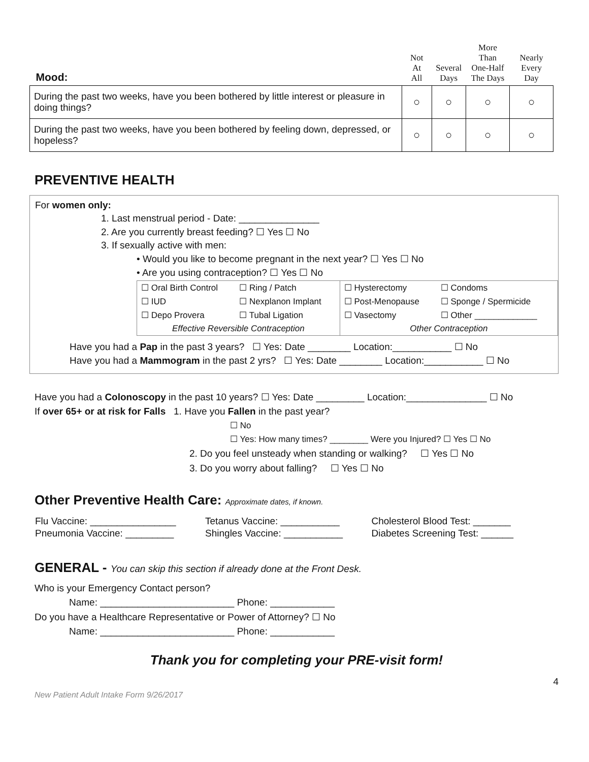| Mood: | Not At All | Several Days | More Than One-Half The Days | Nearly Every Day |
| --- | --- | --- | --- | --- |
| During the past two weeks, have you been bothered by little interest or pleasure in doing things? | ○ | ○ | ○ | ○ |
| During the past two weeks, have you been bothered by feeling down, depressed, or hopeless? | ○ | ○ | ○ | ○ |
PREVENTIVE HEALTH
For women only:
1. Last menstrual period - Date: _______________
2. Are you currently breast feeding? ☐ Yes ☐ No
3. If sexually active with men:
• Would you like to become pregnant in the next year? ☐ Yes ☐ No
• Are you using contraception? ☐ Yes ☐ No
| ☐ Oral Birth Control | ☐ Ring / Patch | ☐ Hysterectomy | ☐ Condoms |
| ☐ IUD | ☐ Nexplanon Implant | ☐ Post-Menopause | ☐ Sponge / Spermicide |
| ☐ Depo Provera | ☐ Tubal Ligation | ☐ Vasectomy | ☐ Other _____________ |
| Effective Reversible Contraception | | Other Contraception | |
Have you had a Pap in the past 3 years? ☐ Yes: Date ________ Location:___________ ☐ No
Have you had a Mammogram in the past 2 yrs? ☐ Yes: Date ________ Location:___________ ☐ No
Have you had a Colonoscopy in the past 10 years? ☐ Yes: Date _________ Location:_______________ ☐ No
If over 65+ or at risk for Falls 1. Have you Fallen in the past year?
☐ No
☐ Yes: How many times? ________ Were you Injured? ☐ Yes ☐ No
2. Do you feel unsteady when standing or walking? ☐ Yes ☐ No
3. Do you worry about falling? ☐ Yes ☐ No
Other Preventive Health Care: Approximate dates, if known.
| Flu Vaccine: ________________ | Tetanus Vaccine: ___________ | Cholesterol Blood Test: _______ |
| Pneumonia Vaccine: _________ | Shingles Vaccine: ___________ | Diabetes Screening Test: ______ |
GENERAL - You can skip this section if already done at the Front Desk.
Who is your Emergency Contact person?
Name: _________________________ Phone: ____________
Do you have a Healthcare Representative or Power of Attorney? ☐ No
Name: _________________________ Phone: ____________
Thank you for completing your PRE-visit form!
4
New Patient Adult Intake Form 9/26/2017